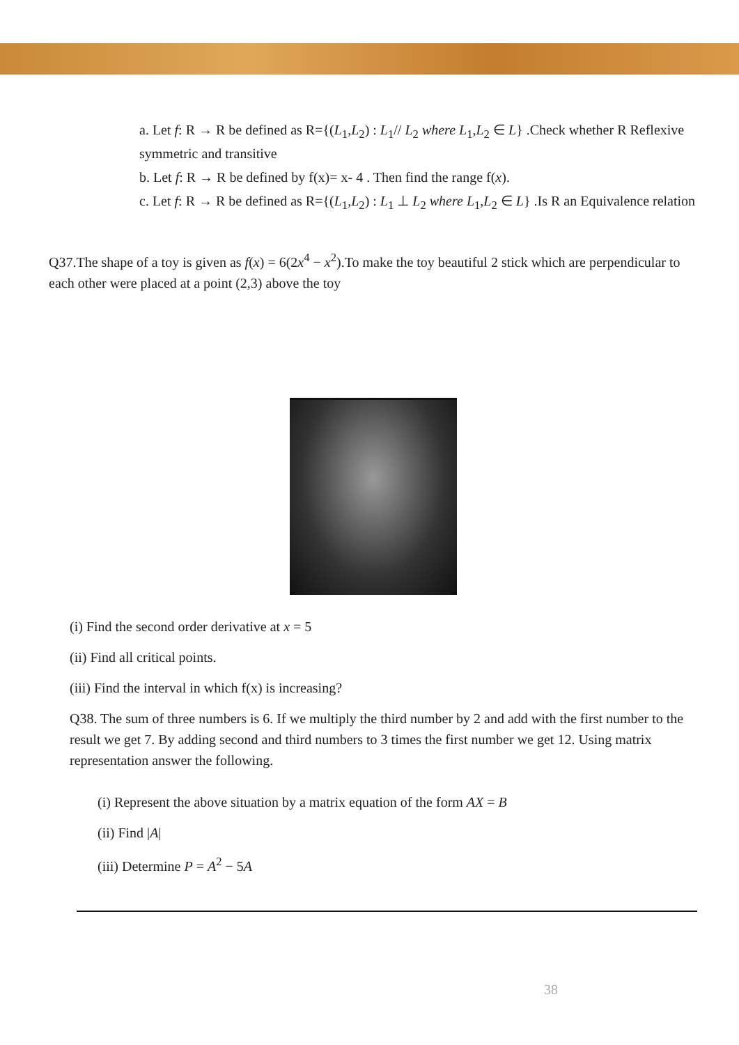a. Let f: R → R be defined as R={(L<sub>1</sub>,L<sub>2</sub>) : L<sub>1</sub>// L<sub>2</sub> where L<sub>1</sub>,L<sub>2</sub> ∈ L} .Check whether R Reflexive symmetric and transitive
b. Let f: R → R be defined by f(x)= x- 4 . Then find the range f(x).
c. Let f: R → R be defined as R={(L<sub>1</sub>,L<sub>2</sub>) : L<sub>1</sub> ⊥ L<sub>2</sub> where L<sub>1</sub>,L<sub>2</sub> ∈ L} .Is R an Equivalence relation
Q37.The shape of a toy is given as f(x) = 6(2x<sup>4</sup> − x<sup>2</sup>).To make the toy beautiful 2 stick which are perpendicular to each other were placed at a point (2,3) above the toy
(i) Find the second order derivative at x = 5
(ii) Find all critical points.
(iii) Find the interval in which f(x) is increasing?
Q38. The sum of three numbers is 6. If we multiply the third number by 2 and add with the first number to the result we get 7. By adding second and third numbers to 3 times the first number we get 12. Using matrix representation answer the following.
(i) Represent the above situation by a matrix equation of the form AX = B
(ii) Find |A|
(iii) Determine P = A<sup>2</sup> − 5A
38